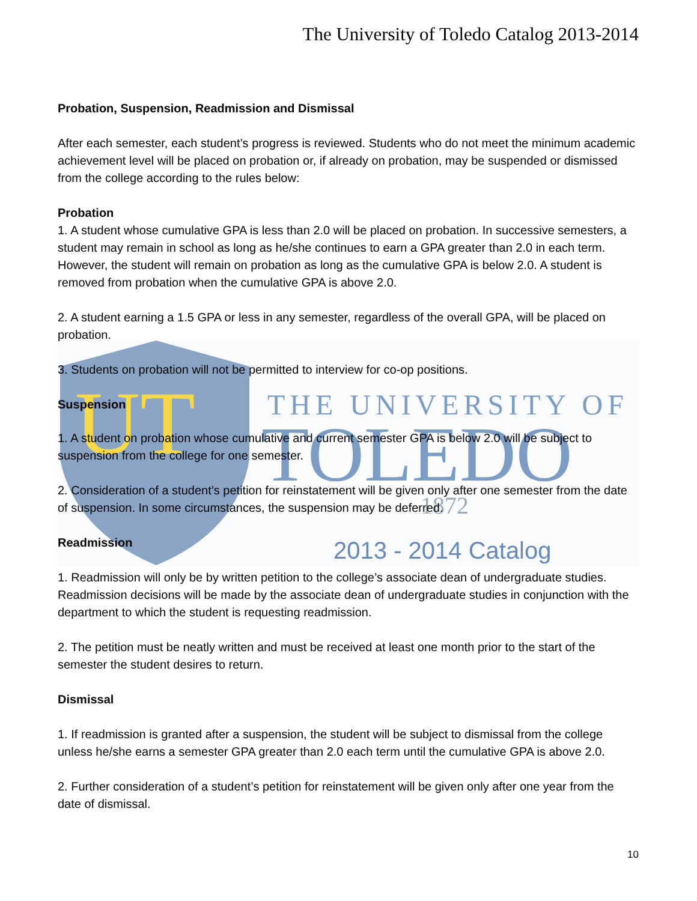UT
THE UNIVERSITY OF
TOLEDO
1872
2013 - 2014 Catalog
The University of Toledo Catalog 2013-2014
Probation, Suspension, Readmission and Dismissal
After each semester, each student’s progress is reviewed. Students who do not meet the minimum academic achievement level will be placed on probation or, if already on probation, may be suspended or dismissed from the college according to the rules below:
Probation
1. A student whose cumulative GPA is less than 2.0 will be placed on probation. In successive semesters, a student may remain in school as long as he/she continues to earn a GPA greater than 2.0 in each term. However, the student will remain on probation as long as the cumulative GPA is below 2.0. A student is removed from probation when the cumulative GPA is above 2.0.
2. A student earning a 1.5 GPA or less in any semester, regardless of the overall GPA, will be placed on probation.
3. Students on probation will not be permitted to interview for co-op positions.
Suspension
1. A student on probation whose cumulative and current semester GPA is below 2.0 will be subject to suspension from the college for one semester.
2. Consideration of a student’s petition for reinstatement will be given only after one semester from the date of suspension. In some circumstances, the suspension may be deferred.
Readmission
1. Readmission will only be by written petition to the college’s associate dean of undergraduate studies. Readmission decisions will be made by the associate dean of undergraduate studies in conjunction with the department to which the student is requesting readmission.
2. The petition must be neatly written and must be received at least one month prior to the start of the semester the student desires to return.
Dismissal
1. If readmission is granted after a suspension, the student will be subject to dismissal from the college unless he/she earns a semester GPA greater than 2.0 each term until the cumulative GPA is above 2.0.
2. Further consideration of a student’s petition for reinstatement will be given only after one year from the date of dismissal.
10